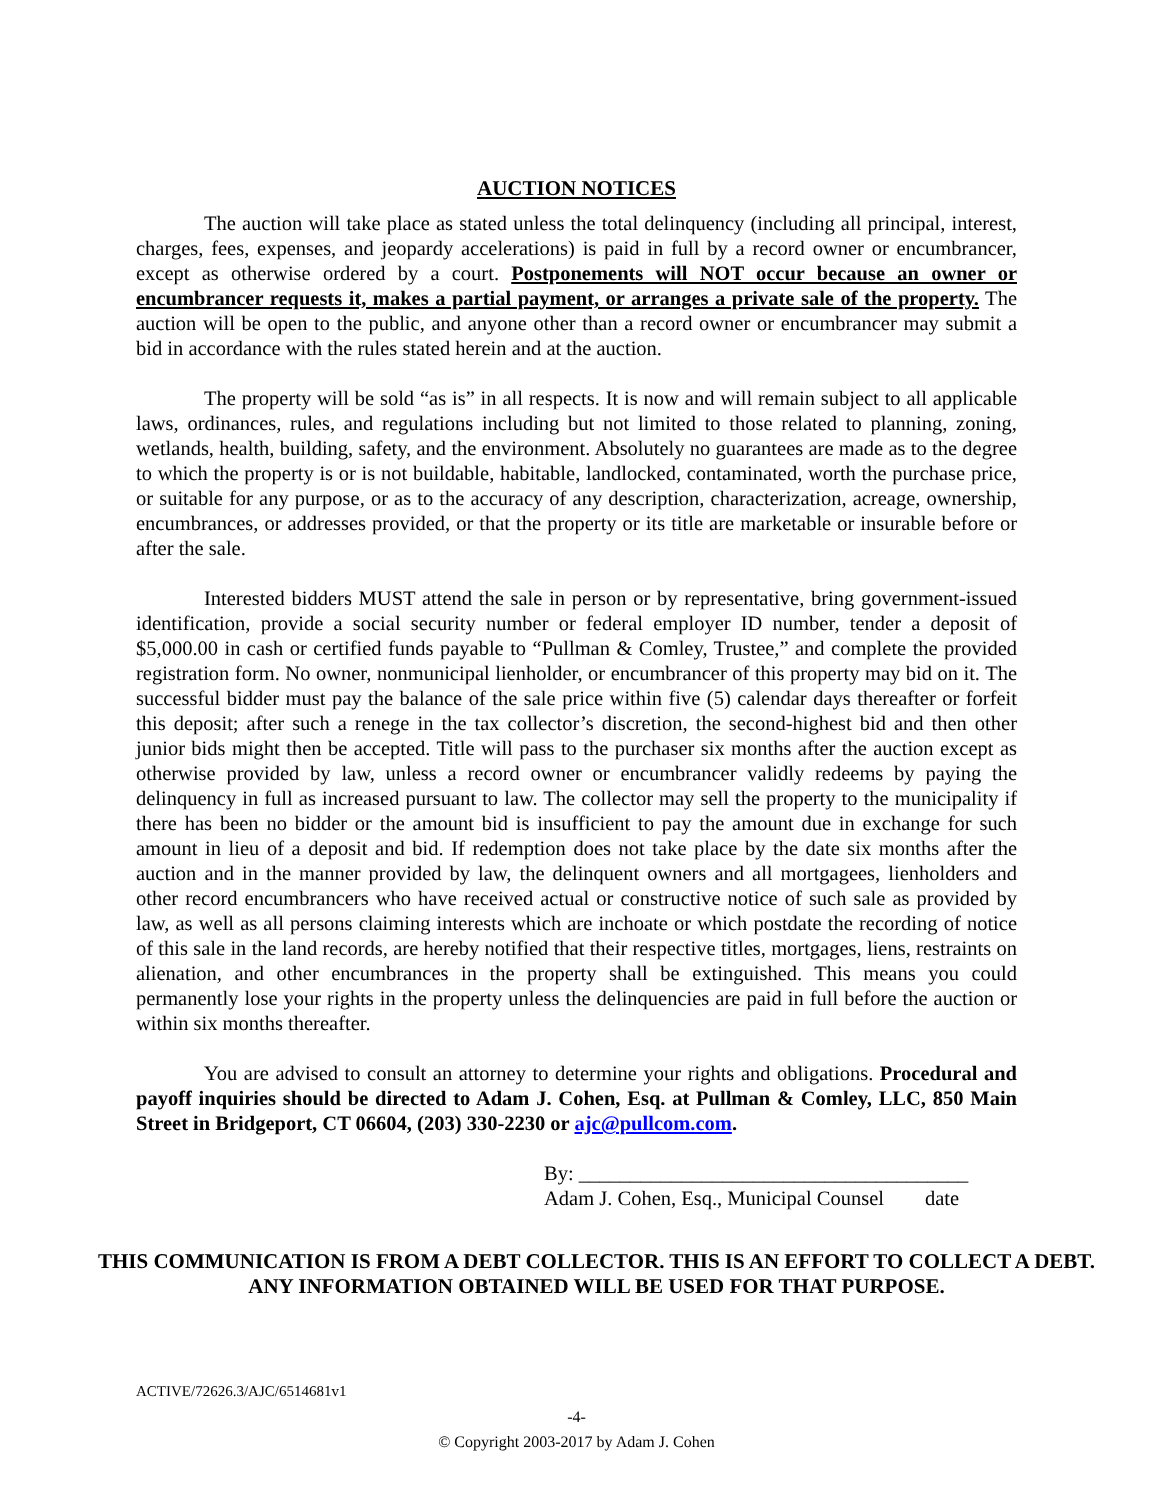AUCTION NOTICES
The auction will take place as stated unless the total delinquency (including all principal, interest, charges, fees, expenses, and jeopardy accelerations) is paid in full by a record owner or encumbrancer, except as otherwise ordered by a court. Postponements will NOT occur because an owner or encumbrancer requests it, makes a partial payment, or arranges a private sale of the property. The auction will be open to the public, and anyone other than a record owner or encumbrancer may submit a bid in accordance with the rules stated herein and at the auction.
The property will be sold “as is” in all respects. It is now and will remain subject to all applicable laws, ordinances, rules, and regulations including but not limited to those related to planning, zoning, wetlands, health, building, safety, and the environment. Absolutely no guarantees are made as to the degree to which the property is or is not buildable, habitable, landlocked, contaminated, worth the purchase price, or suitable for any purpose, or as to the accuracy of any description, characterization, acreage, ownership, encumbrances, or addresses provided, or that the property or its title are marketable or insurable before or after the sale.
Interested bidders MUST attend the sale in person or by representative, bring government-issued identification, provide a social security number or federal employer ID number, tender a deposit of $5,000.00 in cash or certified funds payable to “Pullman & Comley, Trustee,” and complete the provided registration form. No owner, nonmunicipal lienholder, or encumbrancer of this property may bid on it. The successful bidder must pay the balance of the sale price within five (5) calendar days thereafter or forfeit this deposit; after such a renege in the tax collector’s discretion, the second-highest bid and then other junior bids might then be accepted. Title will pass to the purchaser six months after the auction except as otherwise provided by law, unless a record owner or encumbrancer validly redeems by paying the delinquency in full as increased pursuant to law. The collector may sell the property to the municipality if there has been no bidder or the amount bid is insufficient to pay the amount due in exchange for such amount in lieu of a deposit and bid. If redemption does not take place by the date six months after the auction and in the manner provided by law, the delinquent owners and all mortgagees, lienholders and other record encumbrancers who have received actual or constructive notice of such sale as provided by law, as well as all persons claiming interests which are inchoate or which postdate the recording of notice of this sale in the land records, are hereby notified that their respective titles, mortgages, liens, restraints on alienation, and other encumbrances in the property shall be extinguished. This means you could permanently lose your rights in the property unless the delinquencies are paid in full before the auction or within six months thereafter.
You are advised to consult an attorney to determine your rights and obligations. Procedural and payoff inquiries should be directed to Adam J. Cohen, Esq. at Pullman & Comley, LLC, 850 Main Street in Bridgeport, CT 06604, (203) 330-2230 or ajc@pullcom.com.
By: ______________________________________
Adam J. Cohen, Esq., Municipal Counsel date
THIS COMMUNICATION IS FROM A DEBT COLLECTOR. THIS IS AN EFFORT TO COLLECT A DEBT. ANY INFORMATION OBTAINED WILL BE USED FOR THAT PURPOSE.
ACTIVE/72626.3/AJC/6514681v1
-4-
© Copyright 2003-2017 by Adam J. Cohen